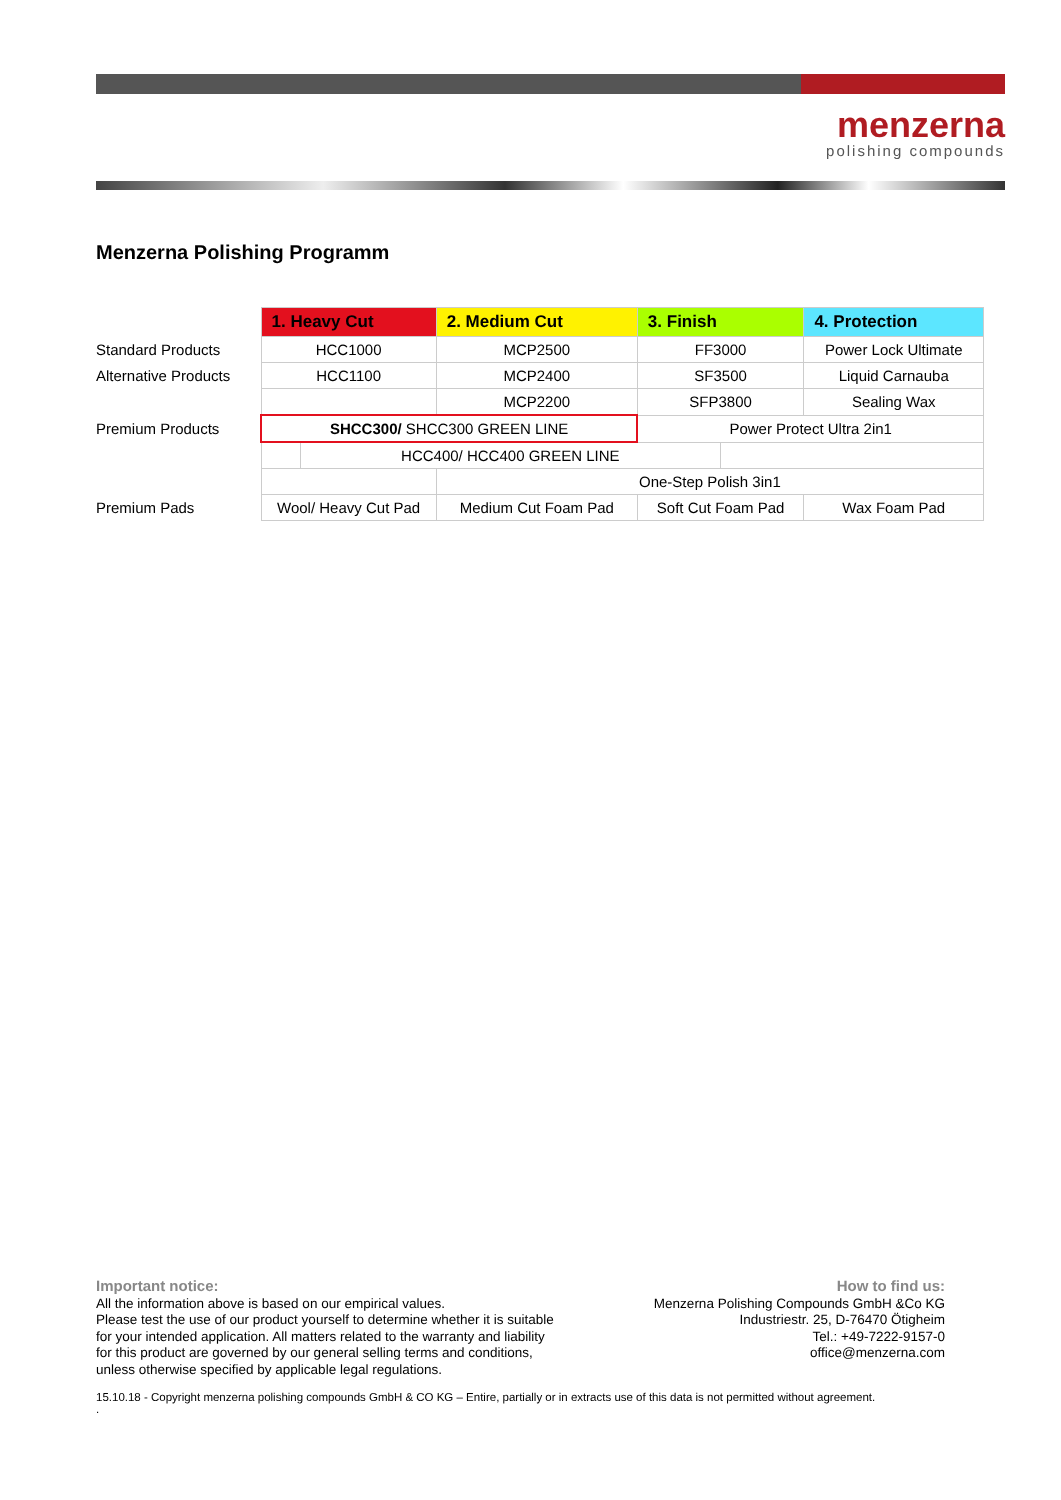menzerna
polishing compounds
Menzerna Polishing Programm
| | 1. Heavy Cut | | 2. Medium Cut | 3. Finish | | 4. Protection |
| Standard Products | HCC1000 | | MCP2500 | FF3000 | | Power Lock Ultimate |
| Alternative Products | HCC1100 | | MCP2400 | SF3500 | | Liquid Carnauba |
| | | | MCP2200 | SFP3800 | | Sealing Wax |
| Premium Products | SHCC300/ SHCC300 GREEN LINE | | | Power Protect Ultra 2in1 | | |
| | | HCC400/ HCC400 GREEN LINE | | | | |
| | | | One-Step Polish 3in1 | | | |
| Premium Pads | Wool/ Heavy Cut Pad | | Medium Cut Foam Pad | Soft Cut Foam Pad | | Wax Foam Pad |
Important notice:
All the information above is based on our empirical values.
Please test the use of our product yourself to determine whether it is suitable
for your intended application. All matters related to the warranty and liability
for this product are governed by our general selling terms and conditions,
unless otherwise specified by applicable legal regulations.
How to find us:
Menzerna Polishing Compounds GmbH &Co KG
Industriestr. 25, D-76470 Ötigheim
Tel.: +49-7222-9157-0
office@menzerna.com
15.10.18 - Copyright menzerna polishing compounds GmbH & CO KG – Entire, partially or in extracts use of this data is not permitted without agreement.
.